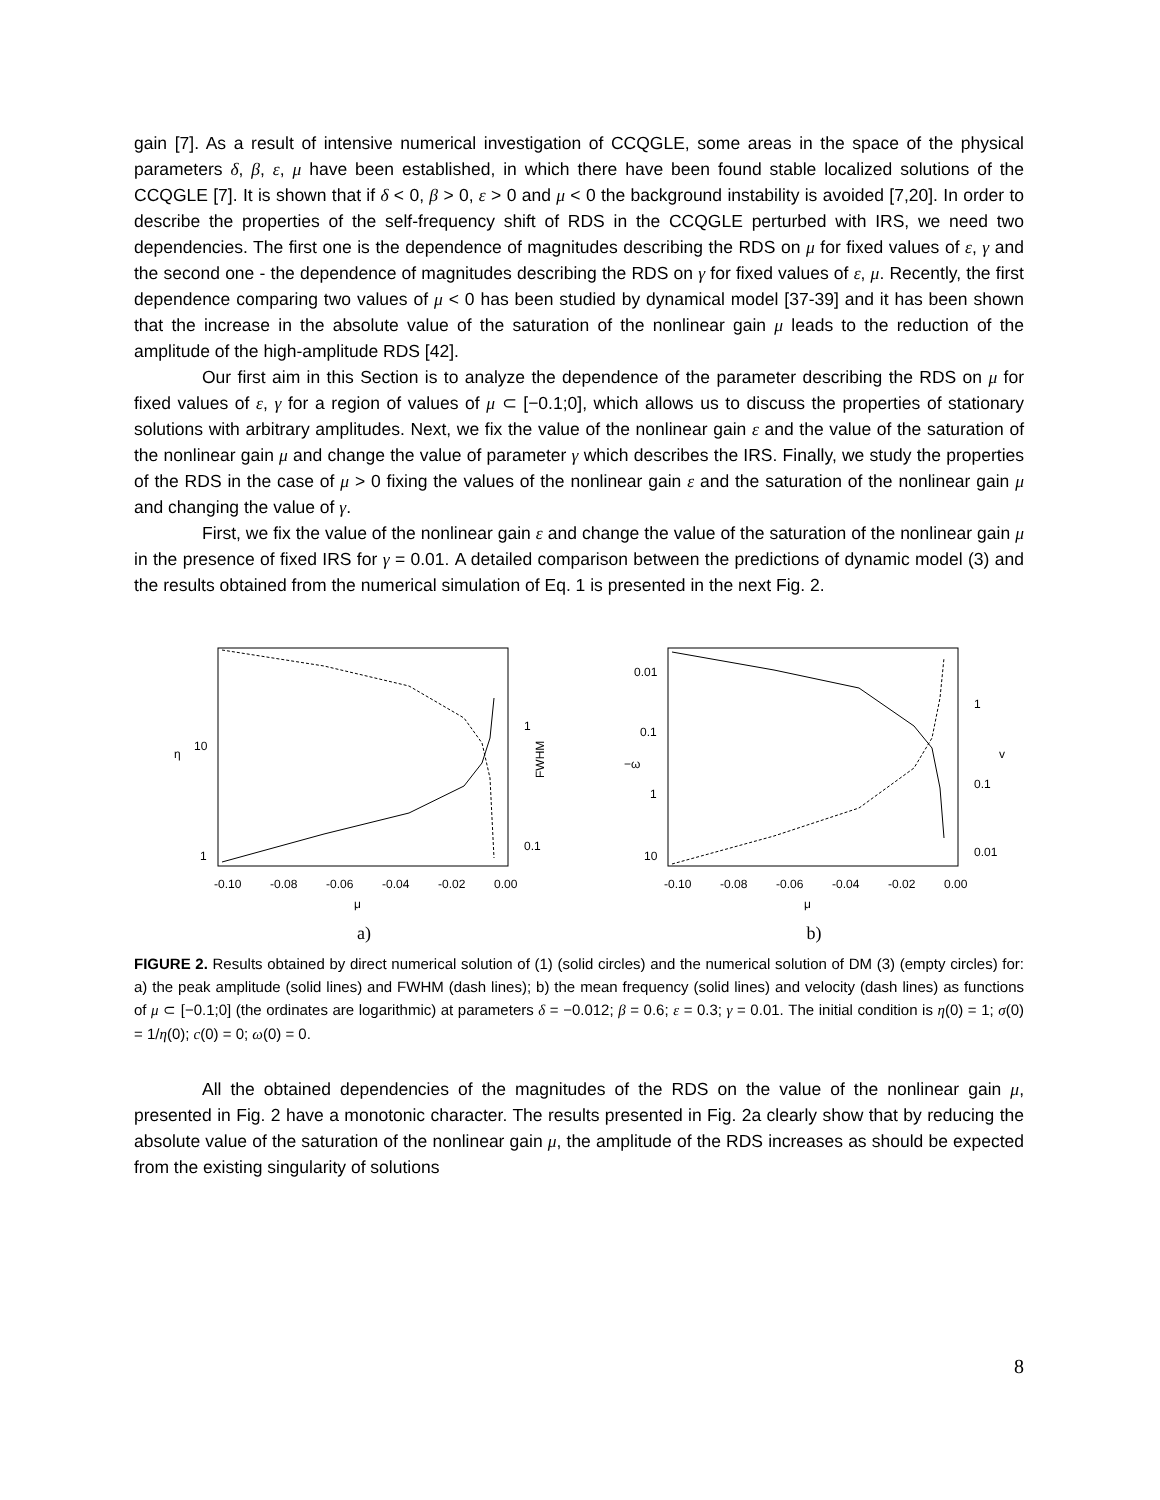gain [7]. As a result of intensive numerical investigation of CCQGLE, some areas in the space of the physical parameters δ, β, ε, μ have been established, in which there have been found stable localized solutions of the CCQGLE [7]. It is shown that if δ < 0, β > 0, ε > 0 and μ < 0 the background instability is avoided [7,20]. In order to describe the properties of the self-frequency shift of RDS in the CCQGLE perturbed with IRS, we need two dependencies. The first one is the dependence of magnitudes describing the RDS on μ for fixed values of ε, γ and the second one - the dependence of magnitudes describing the RDS on γ for fixed values of ε, μ. Recently, the first dependence comparing two values of μ < 0 has been studied by dynamical model [37-39] and it has been shown that the increase in the absolute value of the saturation of the nonlinear gain μ leads to the reduction of the amplitude of the high-amplitude RDS [42].
Our first aim in this Section is to analyze the dependence of the parameter describing the RDS on μ for fixed values of ε, γ for a region of values of μ ⊂ [−0.1;0], which allows us to discuss the properties of stationary solutions with arbitrary amplitudes. Next, we fix the value of the nonlinear gain ε and the value of the saturation of the nonlinear gain μ and change the value of parameter γ which describes the IRS. Finally, we study the properties of the RDS in the case of μ > 0 fixing the values of the nonlinear gain ε and the saturation of the nonlinear gain μ and changing the value of γ.
First, we fix the value of the nonlinear gain ε and change the value of the saturation of the nonlinear gain μ in the presence of fixed IRS for γ = 0.01. A detailed comparison between the predictions of dynamic model (3) and the results obtained from the numerical simulation of Eq. 1 is presented in the next Fig. 2.
10
1
η
1
0.1
FWHM
-0.10
-0.08
-0.06
-0.04
-0.02
0.00
μ
a)
0.01
0.1
1
10
−ω
1
0.1
0.01
v
-0.10
-0.08
-0.06
-0.04
-0.02
0.00
μ
b)
FIGURE 2. Results obtained by direct numerical solution of (1) (solid circles) and the numerical solution of DM (3) (empty circles) for: a) the peak amplitude (solid lines) and FWHM (dash lines); b) the mean frequency (solid lines) and velocity (dash lines) as functions of μ ⊂ [−0.1;0] (the ordinates are logarithmic) at parameters δ = −0.012; β = 0.6; ε = 0.3; γ = 0.01. The initial condition is η(0) = 1; σ(0) = 1/η(0); c(0) = 0; ω(0) = 0.
All the obtained dependencies of the magnitudes of the RDS on the value of the nonlinear gain μ, presented in Fig. 2 have a monotonic character. The results presented in Fig. 2a clearly show that by reducing the absolute value of the saturation of the nonlinear gain μ, the amplitude of the RDS increases as should be expected from the existing singularity of solutions
8